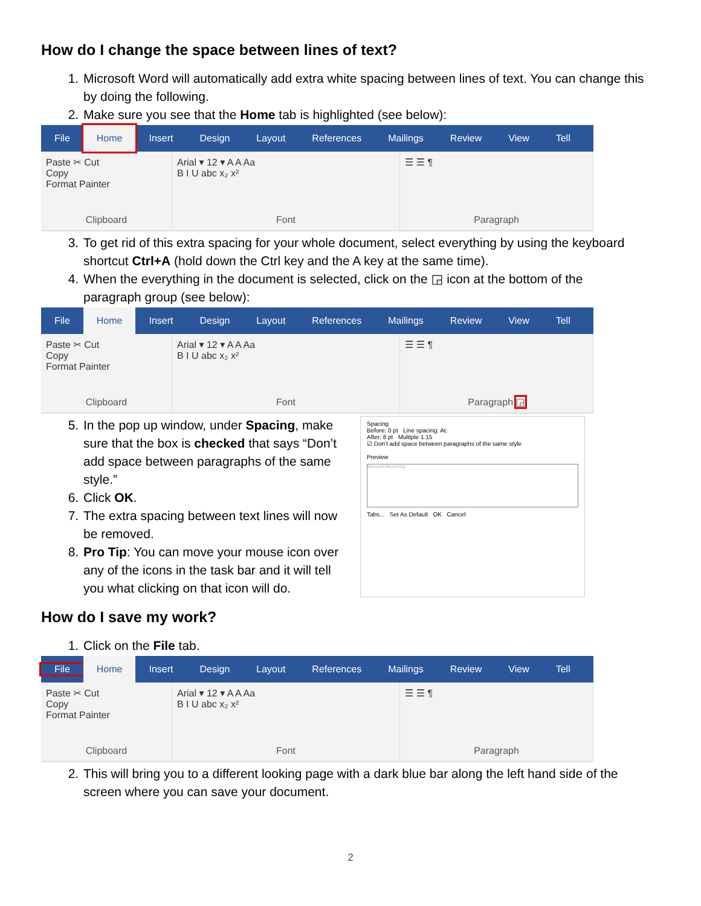How do I change the space between lines of text?
1. Microsoft Word will automatically add extra white spacing between lines of text. You can change this by doing the following.
2. Make sure you see that the Home tab is highlighted (see below):
File Home Insert Design Layout References Mailings Review View Tell
Paste ✂ Cut
Copy
Format Painter
Clipboard
Arial ▾ 12 ▾ A A Aa
B I U abc x₂ x²
Font
☰ ☰ ¶
Paragraph
3. To get rid of this extra spacing for your whole document, select everything by using the keyboard shortcut Ctrl+A (hold down the Ctrl key and the A key at the same time).
4. When the everything in the document is selected, click on the ◲ icon at the bottom of the paragraph group (see below):
File Home Insert Design Layout References Mailings Review View Tell
Paste ✂ Cut
Copy
Format Painter
Clipboard
Arial ▾ 12 ▾ A A Aa
B I U abc x₂ x²
Font
☰ ☰ ¶
Paragraph ◲
5. In the pop up window, under Spacing, make sure that the box is checked that says “Don’t add space between paragraphs of the same style.”
6. Click OK.
7. The extra spacing between text lines will now be removed.
8. Pro Tip: You can move your mouse icon over any of the icons in the task bar and it will tell you what clicking on that icon will do.
Spacing
Before: 0 pt Line spacing: At:
After: 8 pt Multiple 1.15
☑ Don't add space between paragraphs of the same style
Preview
Microsoft Word FAQ
Tabs... Set As Default OK Cancel
How do I save my work?
1. Click on the File tab.
File Home Insert Design Layout References Mailings Review View Tell
Paste ✂ Cut
Copy
Format Painter
Clipboard
Arial ▾ 12 ▾ A A Aa
B I U abc x₂ x²
Font
☰ ☰ ¶
Paragraph
2. This will bring you to a different looking page with a dark blue bar along the left hand side of the screen where you can save your document.
2